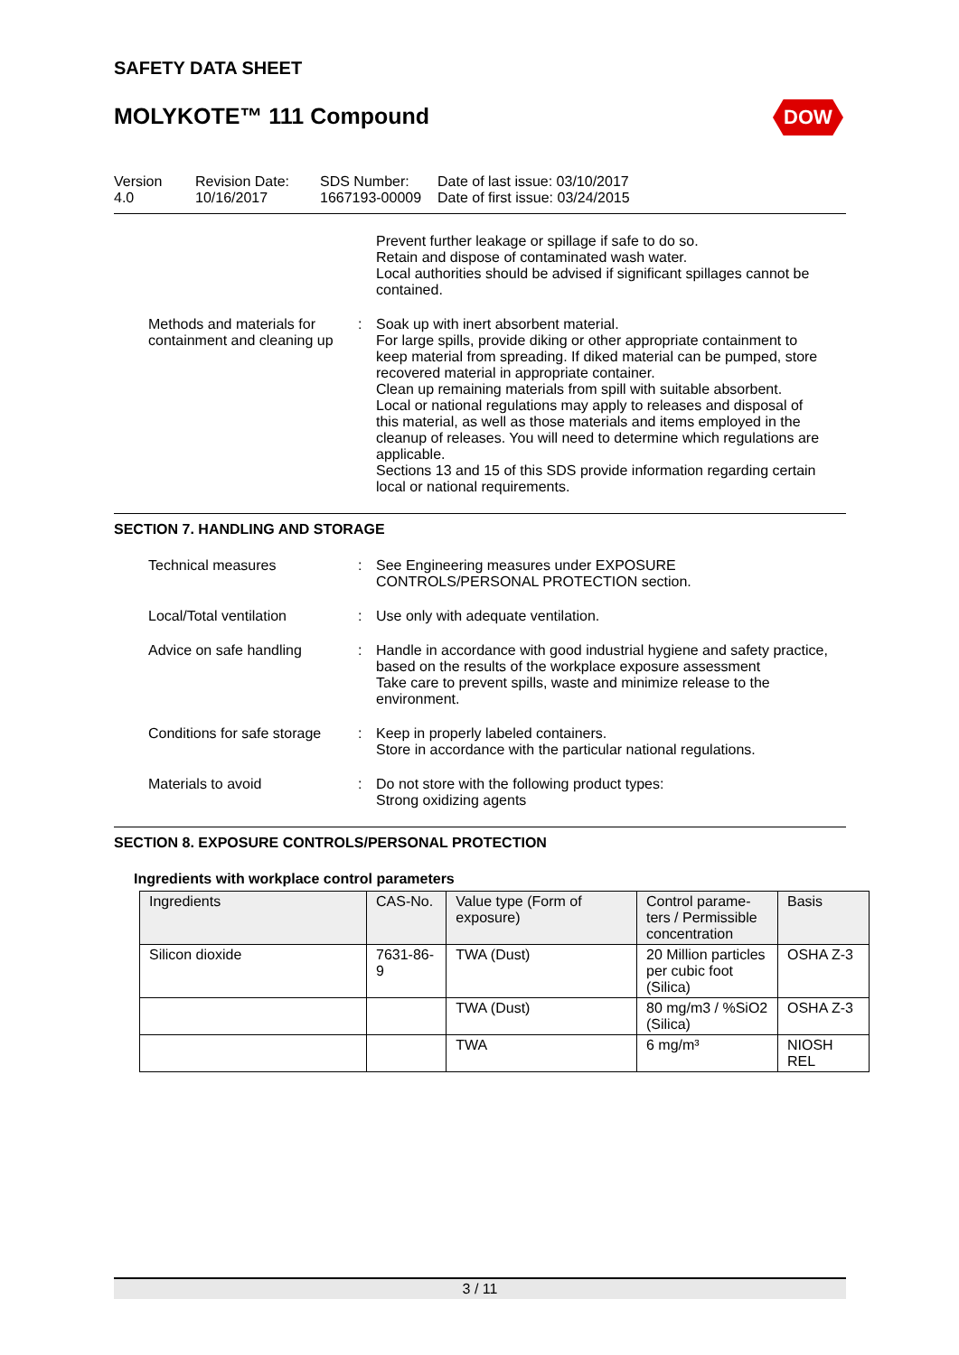SAFETY DATA SHEET
MOLYKOTE™ 111 Compound DOW
Version
4.0
Revision Date:
10/16/2017
SDS Number:
1667193-00009
Date of last issue: 03/10/2017
Date of first issue: 03/24/2015
Prevent further leakage or spillage if safe to do so.
Retain and dispose of contaminated wash water.
Local authorities should be advised if significant spillages cannot be contained.
Methods and materials for containment and cleaning up
: Soak up with inert absorbent material.
For large spills, provide diking or other appropriate containment to keep material from spreading. If diked material can be pumped, store recovered material in appropriate container.
Clean up remaining materials from spill with suitable absorbent.
Local or national regulations may apply to releases and disposal of this material, as well as those materials and items employed in the cleanup of releases. You will need to determine which regulations are applicable.
Sections 13 and 15 of this SDS provide information regarding certain local or national requirements.
SECTION 7. HANDLING AND STORAGE
Technical measures : See Engineering measures under EXPOSURE CONTROLS/PERSONAL PROTECTION section.
Local/Total ventilation : Use only with adequate ventilation.
Advice on safe handling : Handle in accordance with good industrial hygiene and safety practice, based on the results of the workplace exposure assessment
Take care to prevent spills, waste and minimize release to the environment.
Conditions for safe storage : Keep in properly labeled containers.
Store in accordance with the particular national regulations.
Materials to avoid : Do not store with the following product types:
Strong oxidizing agents
SECTION 8. EXPOSURE CONTROLS/PERSONAL PROTECTION
Ingredients with workplace control parameters
| Ingredients | CAS-No. | Value type (Form of exposure) | Control parame-ters / Permissible concentration | Basis |
| Silicon dioxide | 7631-86-9 | TWA (Dust) | 20 Million particles per cubic foot (Silica) | OSHA Z-3 |
| | | TWA (Dust) | 80 mg/m3 / %SiO2 (Silica) | OSHA Z-3 |
| | | TWA | 6 mg/m³ | NIOSH REL |
3 / 11